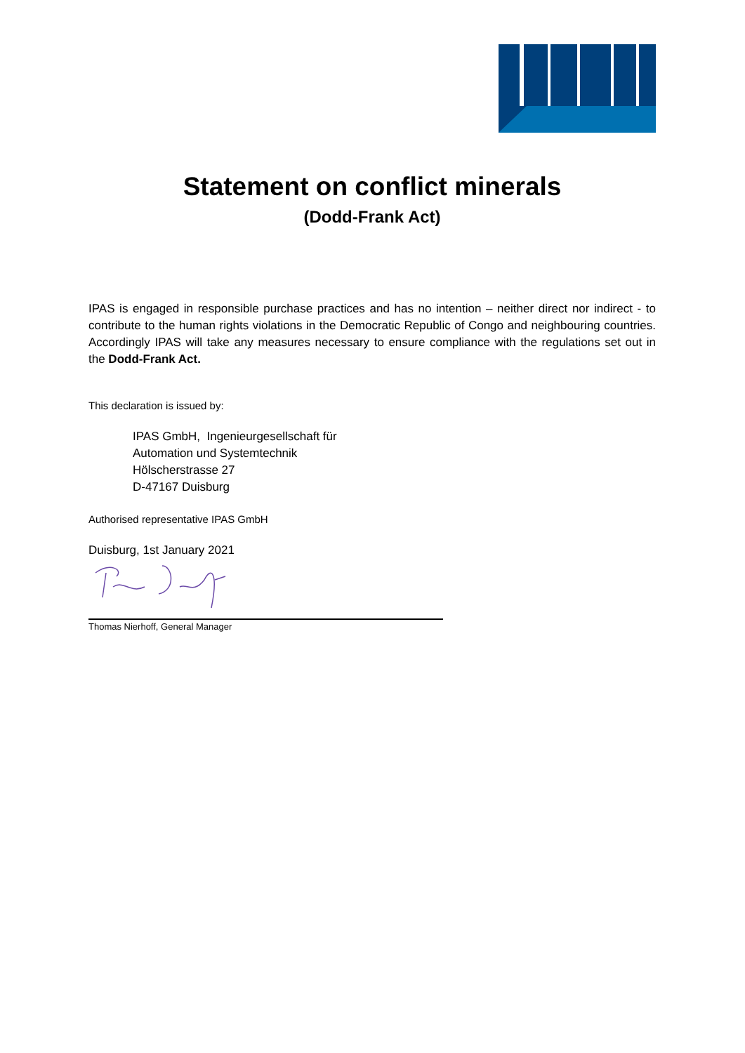Statement on conflict minerals
(Dodd-Frank Act)
IPAS is engaged in responsible purchase practices and has no intention – neither direct nor indirect - to contribute to the human rights violations in the Democratic Republic of Congo and neighbouring countries. Accordingly IPAS will take any measures necessary to ensure compliance with the regulations set out in the Dodd-Frank Act.
This declaration is issued by:
IPAS GmbH, Ingenieurgesellschaft für
Automation und Systemtechnik
Hölscherstrasse 27
D-47167 Duisburg
Authorised representative IPAS GmbH
Duisburg, 1st January 2021
Thomas Nierhoff, General Manager